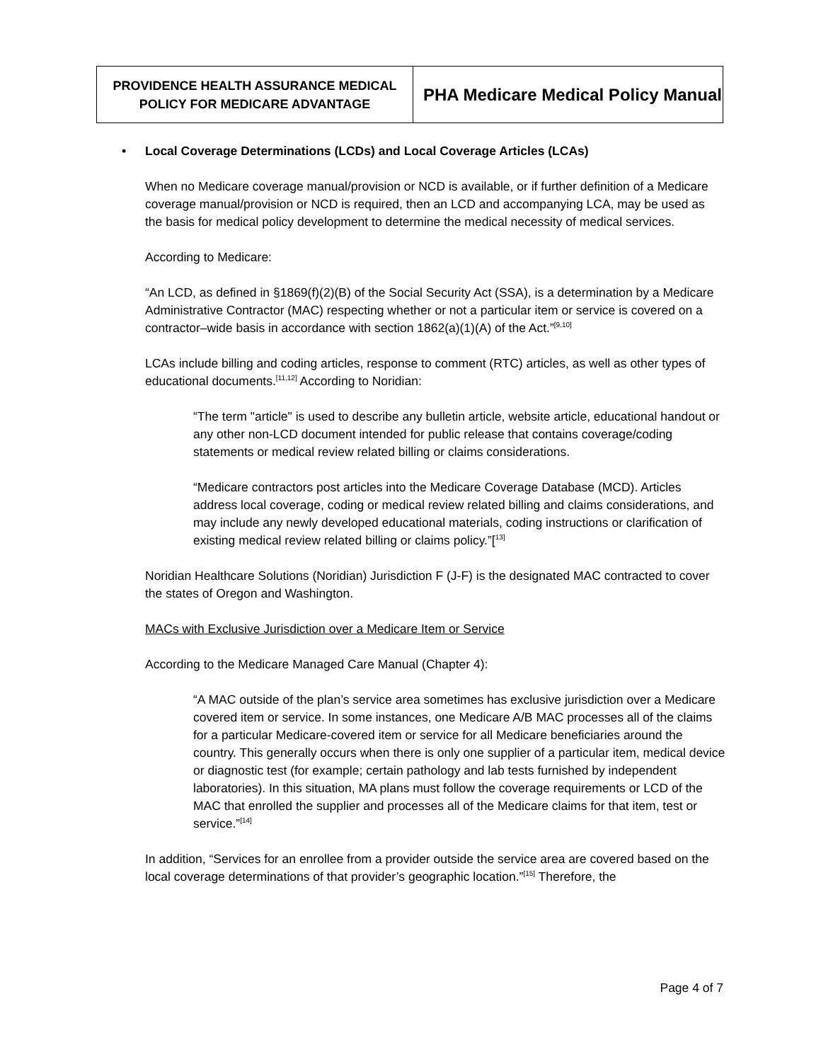| PROVIDENCE HEALTH ASSURANCE MEDICAL POLICY FOR MEDICARE ADVANTAGE | PHA Medicare Medical Policy Manual |
• Local Coverage Determinations (LCDs) and Local Coverage Articles (LCAs)
When no Medicare coverage manual/provision or NCD is available, or if further definition of a Medicare coverage manual/provision or NCD is required, then an LCD and accompanying LCA, may be used as the basis for medical policy development to determine the medical necessity of medical services.
According to Medicare:
“An LCD, as defined in §1869(f)(2)(B) of the Social Security Act (SSA), is a determination by a Medicare Administrative Contractor (MAC) respecting whether or not a particular item or service is covered on a contractor–wide basis in accordance with section 1862(a)(1)(A) of the Act.”<sup>[9,10]</sup>
LCAs include billing and coding articles, response to comment (RTC) articles, as well as other types of educational documents.<sup>[11,12]</sup> According to Noridian:
“The term "article" is used to describe any bulletin article, website article, educational handout or any other non-LCD document intended for public release that contains coverage/coding statements or medical review related billing or claims considerations.
“Medicare contractors post articles into the Medicare Coverage Database (MCD). Articles address local coverage, coding or medical review related billing and claims considerations, and may include any newly developed educational materials, coding instructions or clarification of existing medical review related billing or claims policy.”[<sup>13]</sup>
Noridian Healthcare Solutions (Noridian) Jurisdiction F (J-F) is the designated MAC contracted to cover the states of Oregon and Washington.
MACs with Exclusive Jurisdiction over a Medicare Item or Service
According to the Medicare Managed Care Manual (Chapter 4):
“A MAC outside of the plan’s service area sometimes has exclusive jurisdiction over a Medicare covered item or service. In some instances, one Medicare A/B MAC processes all of the claims for a particular Medicare-covered item or service for all Medicare beneficiaries around the country. This generally occurs when there is only one supplier of a particular item, medical device or diagnostic test (for example; certain pathology and lab tests furnished by independent laboratories). In this situation, MA plans must follow the coverage requirements or LCD of the MAC that enrolled the supplier and processes all of the Medicare claims for that item, test or service.”<sup>[14]</sup>
In addition, “Services for an enrollee from a provider outside the service area are covered based on the local coverage determinations of that provider’s geographic location.”<sup>[15]</sup> Therefore, the
Page 4 of 7